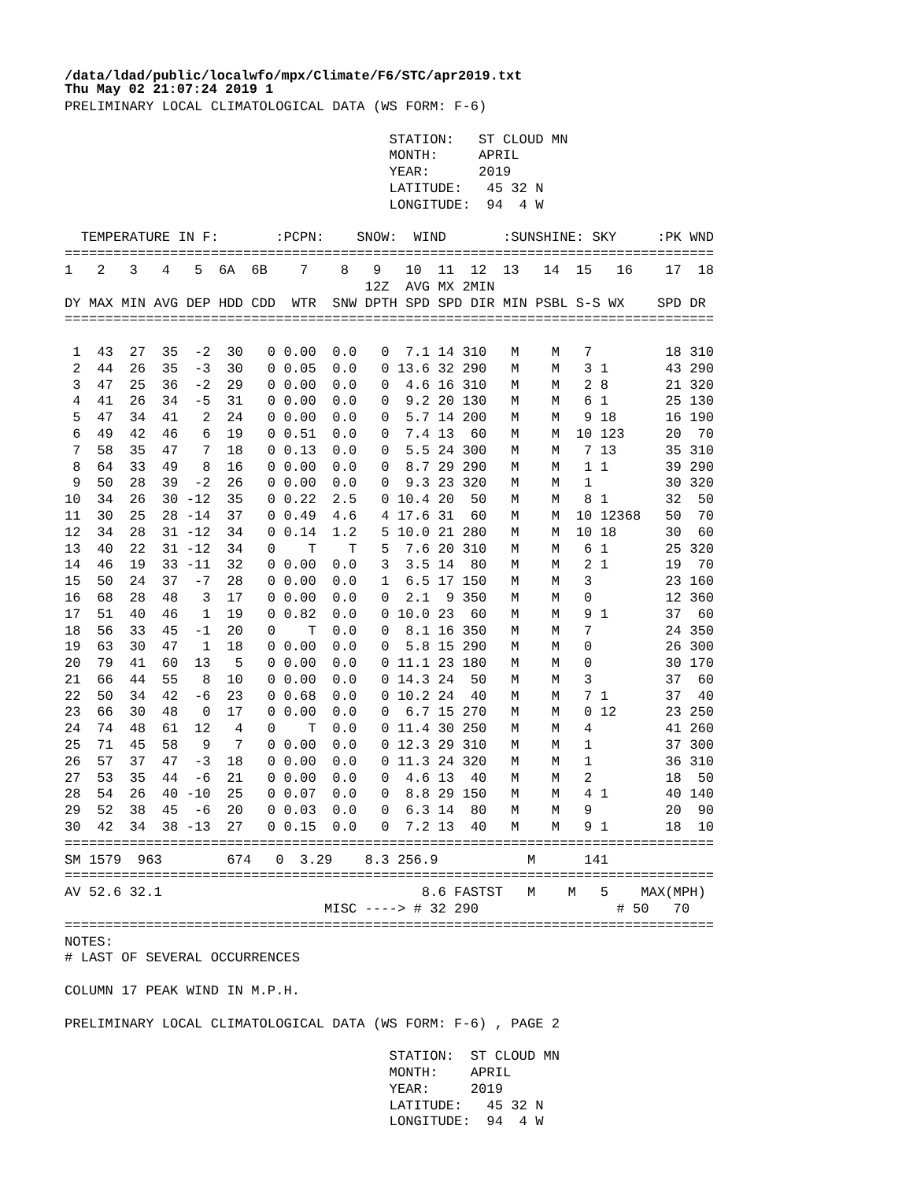/data/ldad/public/localwfo/mpx/Climate/F6/STC/apr2019.txt
Thu May 02 21:07:24 2019 1
PRELIMINARY LOCAL CLIMATOLOGICAL DATA (WS FORM: F-6)

                                        STATION:   ST CLOUD MN
                                        MONTH:     APRIL
                                        YEAR:      2019
                                        LATITUDE:   45 32 N
                                        LONGITUDE:  94  4 W

  TEMPERATURE IN F:       :PCPN:    SNOW:  WIND       :SUNSHINE: SKY     :PK WND
================================================================================
1   2   3   4   5  6A  6B    7    8   9   10  11  12  13   14  15   16    17  18
                                     12Z  AVG MX 2MIN
DY MAX MIN AVG DEP HDD CDD  WTR  SNW DPTH SPD SPD DIR MIN PSBL S-S WX    SPD DR
================================================================================

 1  43  27  35  -2  30   0 0.00  0.0   0  7.1 14 310   M    M   7         18 310
 2  44  26  35  -3  30   0 0.05  0.0   0 13.6 32 290   M    M   3 1       43 290
 3  47  25  36  -2  29   0 0.00  0.0   0  4.6 16 310   M    M   2 8       21 320
 4  41  26  34  -5  31   0 0.00  0.0   0  9.2 20 130   M    M   6 1       25 130
 5  47  34  41   2  24   0 0.00  0.0   0  5.7 14 200   M    M   9 18      16 190
 6  49  42  46   6  19   0 0.51  0.0   0  7.4 13  60   M    M  10 123     20  70
 7  58  35  47   7  18   0 0.13  0.0   0  5.5 24 300   M    M   7 13      35 310
 8  64  33  49   8  16   0 0.00  0.0   0  8.7 29 290   M    M   1 1       39 290
 9  50  28  39  -2  26   0 0.00  0.0   0  9.3 23 320   M    M   1         30 320
10  34  26  30 -12  35   0 0.22  2.5   0 10.4 20  50   M    M   8 1       32  50
11  30  25  28 -14  37   0 0.49  4.6   4 17.6 31  60   M    M  10 12368   50  70
12  34  28  31 -12  34   0 0.14  1.2   5 10.0 21 280   M    M  10 18      30  60
13  40  22  31 -12  34   0    T    T   5  7.6 20 310   M    M   6 1       25 320
14  46  19  33 -11  32   0 0.00  0.0   3  3.5 14  80   M    M   2 1       19  70
15  50  24  37  -7  28   0 0.00  0.0   1  6.5 17 150   M    M   3         23 160
16  68  28  48   3  17   0 0.00  0.0   0  2.1  9 350   M    M   0         12 360
17  51  40  46   1  19   0 0.82  0.0   0 10.0 23  60   M    M   9 1       37  60
18  56  33  45  -1  20   0    T  0.0   0  8.1 16 350   M    M   7         24 350
19  63  30  47   1  18   0 0.00  0.0   0  5.8 15 290   M    M   0         26 300
20  79  41  60  13   5   0 0.00  0.0   0 11.1 23 180   M    M   0         30 170
21  66  44  55   8  10   0 0.00  0.0   0 14.3 24  50   M    M   3         37  60
22  50  34  42  -6  23   0 0.68  0.0   0 10.2 24  40   M    M   7 1       37  40
23  66  30  48   0  17   0 0.00  0.0   0  6.7 15 270   M    M   0 12      23 250
24  74  48  61  12   4   0    T  0.0   0 11.4 30 250   M    M   4         41 260
25  71  45  58   9   7   0 0.00  0.0   0 12.3 29 310   M    M   1         37 300
26  57  37  47  -3  18   0 0.00  0.0   0 11.3 24 320   M    M   1         36 310
27  53  35  44  -6  21   0 0.00  0.0   0  4.6 13  40   M    M   2         18  50
28  54  26  40 -10  25   0 0.07  0.0   0  8.8 29 150   M    M   4 1       40 140
29  52  38  45  -6  20   0 0.03  0.0   0  6.3 14  80   M    M   9         20  90
30  42  34  38 -13  27   0 0.15  0.0   0  7.2 13  40   M    M   9 1       18  10
================================================================================
SM 1579  963        674   0  3.29    8.3 256.9           M      141
================================================================================
AV 52.6 32.1                                8.6 FASTST   M    M   5    MAX(MPH)
                                MISC ----> # 32 290                 # 50   70
================================================================================
NOTES:
# LAST OF SEVERAL OCCURRENCES

COLUMN 17 PEAK WIND IN M.P.H.

PRELIMINARY LOCAL CLIMATOLOGICAL DATA (WS FORM: F-6) , PAGE 2

                                        STATION:  ST CLOUD MN
                                        MONTH:    APRIL
                                        YEAR:     2019
                                        LATITUDE:   45 32 N
                                        LONGITUDE:  94  4 W